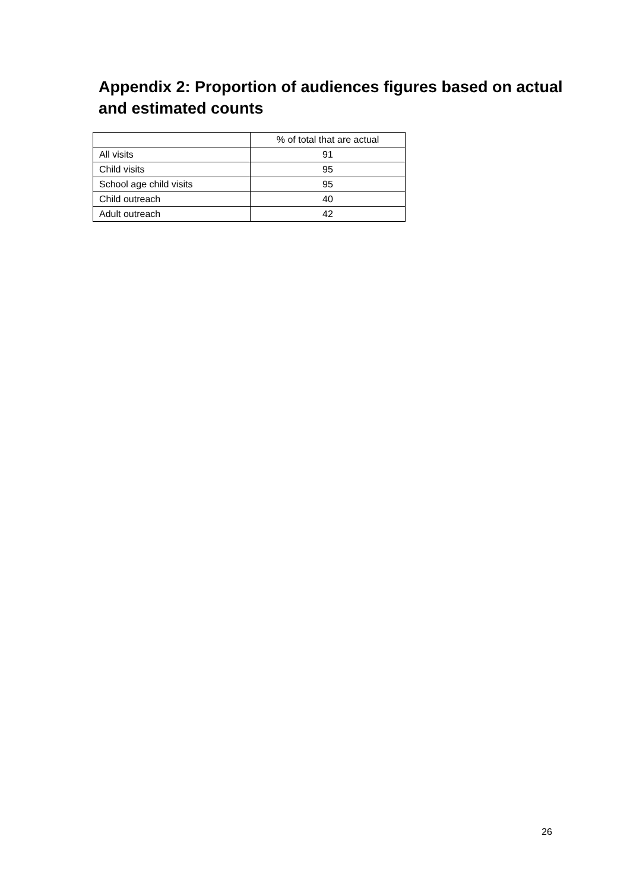Appendix 2: Proportion of audiences figures based on actual and estimated counts
| | % of total that are actual |
| All visits | 91 |
| Child visits | 95 |
| School age child visits | 95 |
| Child outreach | 40 |
| Adult outreach | 42 |
26